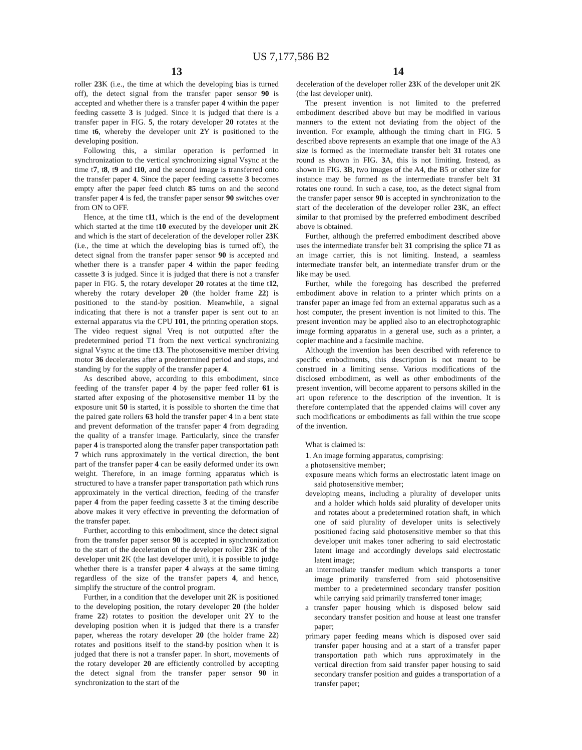US 7,177,586 B2
13 14
roller 23 K (i.e., the time at which the developing bias is turned off), the detect signal from the transfer paper sensor 90 is accepted and whether there is a transfer paper 4 within the paper feeding cassette 3 is judged. Since it is judged that there is a transfer paper in FIG. 5, the rotary developer 20 rotates at the time t6, whereby the developer unit 2 Y is positioned to the developing position.
Following this, a similar operation is performed in synchronization to the vertical synchronizing signal Vsync at the time t7, t8, t9 and t10, and the second image is transferred onto the transfer paper 4. Since the paper feeding cassette 3 becomes empty after the paper feed clutch 85 turns on and the second transfer paper 4 is fed, the transfer paper sensor 90 switches over from ON to OFF.
Hence, at the time t11, which is the end of the development which started at the time t10 executed by the developer unit 2 K and which is the start of deceleration of the developer roller 23 K (i.e., the time at which the developing bias is turned off), the detect signal from the transfer paper sensor 90 is accepted and whether there is a transfer paper 4 within the paper feeding cassette 3 is judged. Since it is judged that there is not a transfer paper in FIG. 5, the rotary developer 20 rotates at the time t12, whereby the rotary developer 20 (the holder frame 22) is positioned to the stand-by position. Meanwhile, a signal indicating that there is not a transfer paper is sent out to an external apparatus via the CPU 101, the printing operation stops. The video request signal Vreq is not outputted after the predetermined period T1 from the next vertical synchronizing signal Vsync at the time t13. The photosensitive member driving motor 36 decelerates after a predetermined period and stops, and standing by for the supply of the transfer paper 4.
As described above, according to this embodiment, since feeding of the transfer paper 4 by the paper feed roller 61 is started after exposing of the photosensitive member 11 by the exposure unit 50 is started, it is possible to shorten the time that the paired gate rollers 63 hold the transfer paper 4 in a bent state and prevent deformation of the transfer paper 4 from degrading the quality of a transfer image. Particularly, since the transfer paper 4 is transported along the transfer paper transportation path 7 which runs approximately in the vertical direction, the bent part of the transfer paper 4 can be easily deformed under its own weight. Therefore, in an image forming apparatus which is structured to have a transfer paper transportation path which runs approximately in the vertical direction, feeding of the transfer paper 4 from the paper feeding cassette 3 at the timing describe above makes it very effective in preventing the deformation of the transfer paper.
Further, according to this embodiment, since the detect signal from the transfer paper sensor 90 is accepted in synchronization to the start of the deceleration of the developer roller 23 K of the developer unit 2 K (the last developer unit), it is possible to judge whether there is a transfer paper 4 always at the same timing regardless of the size of the transfer papers 4, and hence, simplify the structure of the control program.
Further, in a condition that the developer unit 2 K is positioned to the developing position, the rotary developer 20 (the holder frame 22) rotates to position the developer unit 2 Y to the developing position when it is judged that there is a transfer paper, whereas the rotary developer 20 (the holder frame 22) rotates and positions itself to the stand-by position when it is judged that there is not a transfer paper. In short, movements of the rotary developer 20 are efficiently controlled by accepting the detect signal from the transfer paper sensor 90 in synchronization to the start of the
deceleration of the developer roller 23 K of the developer unit 2 K (the last developer unit).
The present invention is not limited to the preferred embodiment described above but may be modified in various manners to the extent not deviating from the object of the invention. For example, although the timing chart in FIG. 5 described above represents an example that one image of the A3 size is formed as the intermediate transfer belt 31 rotates one round as shown in FIG. 3 A, this is not limiting. Instead, as shown in FIG. 3 B, two images of the A4, the B5 or other size for instance may be formed as the intermediate transfer belt 31 rotates one round. In such a case, too, as the detect signal from the transfer paper sensor 90 is accepted in synchronization to the start of the deceleration of the developer roller 23 K, an effect similar to that promised by the preferred embodiment described above is obtained.
Further, although the preferred embodiment described above uses the intermediate transfer belt 31 comprising the splice 71 as an image carrier, this is not limiting. Instead, a seamless intermediate transfer belt, an intermediate transfer drum or the like may be used.
Further, while the foregoing has described the preferred embodiment above in relation to a printer which prints on a transfer paper an image fed from an external apparatus such as a host computer, the present invention is not limited to this. The present invention may be applied also to an electrophotographic image forming apparatus in a general use, such as a printer, a copier machine and a facsimile machine.
Although the invention has been described with reference to specific embodiments, this description is not meant to be construed in a limiting sense. Various modifications of the disclosed embodiment, as well as other embodiments of the present invention, will become apparent to persons skilled in the art upon reference to the description of the invention. It is therefore contemplated that the appended claims will cover any such modifications or embodiments as fall within the true scope of the invention.
What is claimed is:
1. An image forming apparatus, comprising:
a photosensitive member;
exposure means which forms an electrostatic latent image on said photosensitive member;
developing means, including a plurality of developer units and a holder which holds said plurality of developer units and rotates about a predetermined rotation shaft, in which one of said plurality of developer units is selectively positioned facing said photosensitive member so that this developer unit makes toner adhering to said electrostatic latent image and accordingly develops said electrostatic latent image;
an intermediate transfer medium which transports a toner image primarily transferred from said photosensitive member to a predetermined secondary transfer position while carrying said primarily transferred toner image;
a transfer paper housing which is disposed below said secondary transfer position and house at least one transfer paper;
primary paper feeding means which is disposed over said transfer paper housing and at a start of a transfer paper transportation path which runs approximately in the vertical direction from said transfer paper housing to said secondary transfer position and guides a transportation of a transfer paper;